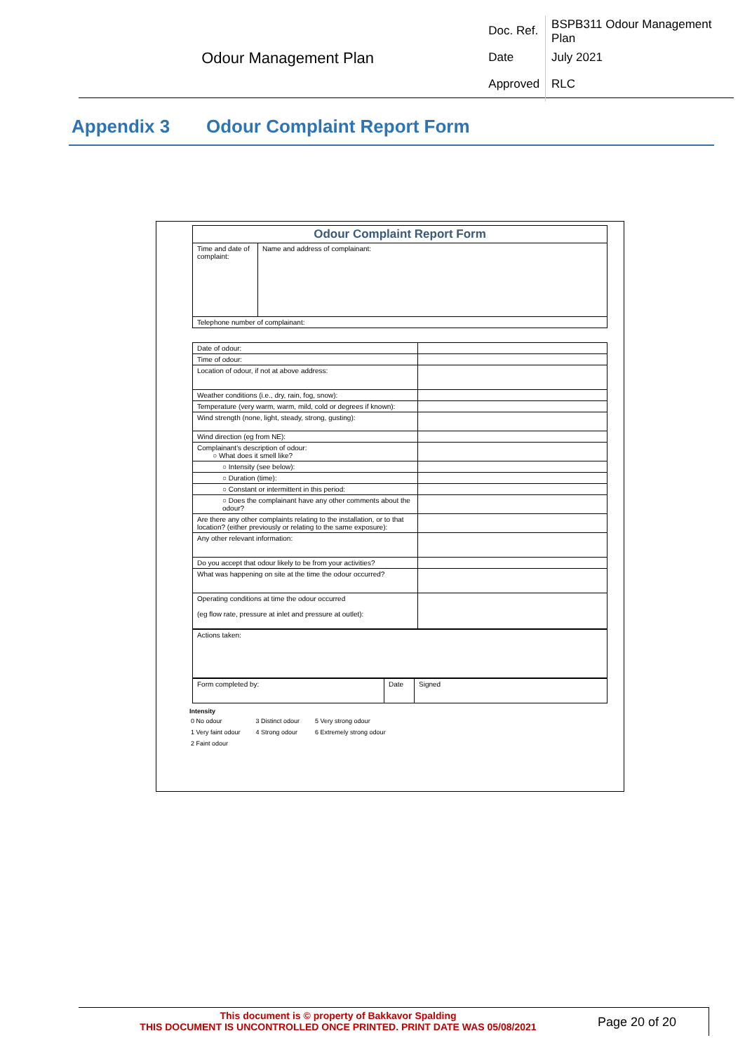Odour Management Plan
| Doc. Ref. | BSPB311 Odour Management Plan |
| Date | July 2021 |
| Approved | RLC |
Appendix 3 Odour Complaint Report Form
| Odour Complaint Report Form | |
| Time and date of complaint: | Name and address of complainant: |
| Telephone number of complainant: | |
| Date of odour: | |
| Time of odour: | |
| Location of odour, if not at above address: | |
| Weather conditions (i.e., dry, rain, fog, snow): | |
| Temperature (very warm, warm, mild, cold or degrees if known): | |
| Wind strength (none, light, steady, strong, gusting): | |
| Wind direction (eg from NE): | |
| Complainant's description of odour: ○ What does it smell like? | |
| ○ Intensity (see below): | |
| ○ Duration (time): | |
| ○ Constant or intermittent in this period: | |
| ○ Does the complainant have any other comments about the odour? | |
| Are there any other complaints relating to the installation, or to that location? (either previously or relating to the same exposure): | |
| Any other relevant information: | |
| Do you accept that odour likely to be from your activities? | |
| What was happening on site at the time the odour occurred? | |
| Operating conditions at time the odour occurred (eg flow rate, pressure at inlet and pressure at outlet): | |
| Actions taken: |
| Form completed by: | Date | Signed |
Intensity
| 0 No odour | 3 Distinct odour | 5 Very strong odour |
| 1 Very faint odour | 4 Strong odour | 6 Extremely strong odour |
| 2 Faint odour | | |
This document is © property of Bakkavor Spalding
THIS DOCUMENT IS UNCONTROLLED ONCE PRINTED. PRINT DATE WAS 05/08/2021
Page 20 of 20